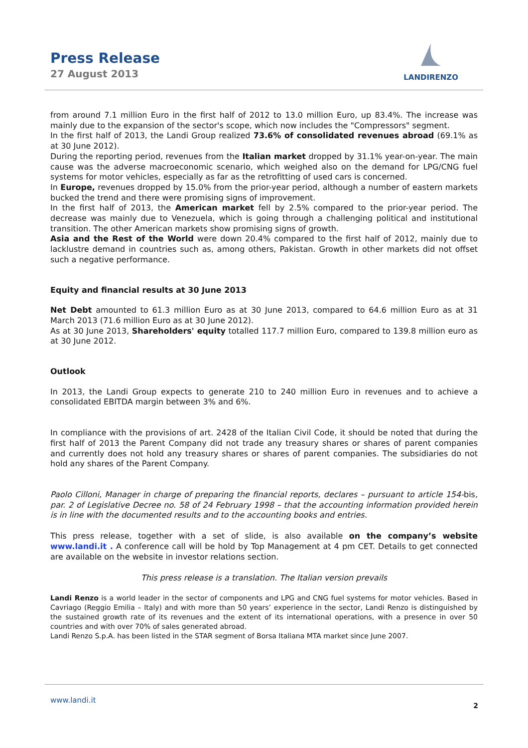Press Release
27 August 2013
LANDIRENZO
from around 7.1 million Euro in the first half of 2012 to 13.0 million Euro, up 83.4%. The increase was mainly due to the expansion of the sector's scope, which now includes the "Compressors" segment.
In the first half of 2013, the Landi Group realized 73.6% of consolidated revenues abroad (69.1% as at 30 June 2012).
During the reporting period, revenues from the Italian market dropped by 31.1% year-on-year. The main cause was the adverse macroeconomic scenario, which weighed also on the demand for LPG/CNG fuel systems for motor vehicles, especially as far as the retrofitting of used cars is concerned.
In Europe, revenues dropped by 15.0% from the prior-year period, although a number of eastern markets bucked the trend and there were promising signs of improvement.
In the first half of 2013, the American market fell by 2.5% compared to the prior-year period. The decrease was mainly due to Venezuela, which is going through a challenging political and institutional transition. The other American markets show promising signs of growth.
Asia and the Rest of the World were down 20.4% compared to the first half of 2012, mainly due to lacklustre demand in countries such as, among others, Pakistan. Growth in other markets did not offset such a negative performance.
Equity and financial results at 30 June 2013
Net Debt amounted to 61.3 million Euro as at 30 June 2013, compared to 64.6 million Euro as at 31 March 2013 (71.6 million Euro as at 30 June 2012).
As at 30 June 2013, Shareholders' equity totalled 117.7 million Euro, compared to 139.8 million euro as at 30 June 2012.
Outlook
In 2013, the Landi Group expects to generate 210 to 240 million Euro in revenues and to achieve a consolidated EBITDA margin between 3% and 6%.
In compliance with the provisions of art. 2428 of the Italian Civil Code, it should be noted that during the first half of 2013 the Parent Company did not trade any treasury shares or shares of parent companies and currently does not hold any treasury shares or shares of parent companies. The subsidiaries do not hold any shares of the Parent Company.
Paolo Cilloni, Manager in charge of preparing the financial reports, declares – pursuant to article 154-bis, par. 2 of Legislative Decree no. 58 of 24 February 1998 – that the accounting information provided herein is in line with the documented results and to the accounting books and entries.
This press release, together with a set of slide, is also available on the company’s website www.landi.it . A conference call will be hold by Top Management at 4 pm CET. Details to get connected are available on the website in investor relations section.
This press release is a translation. The Italian version prevails
Landi Renzo is a world leader in the sector of components and LPG and CNG fuel systems for motor vehicles. Based in Cavriago (Reggio Emilia – Italy) and with more than 50 years’ experience in the sector, Landi Renzo is distinguished by the sustained growth rate of its revenues and the extent of its international operations, with a presence in over 50 countries and with over 70% of sales generated abroad.
Landi Renzo S.p.A. has been listed in the STAR segment of Borsa Italiana MTA market since June 2007.
www.landi.it
2